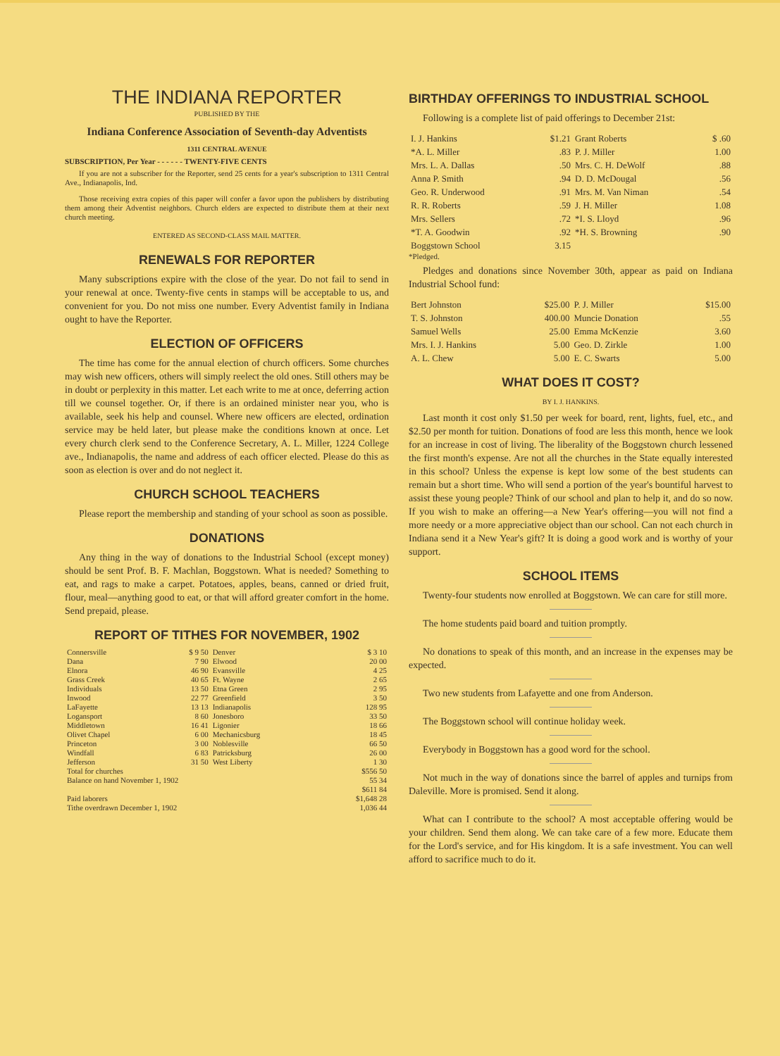THE INDIANA REPORTER
PUBLISHED BY THE
Indiana Conference Association of Seventh-day Adventists
1311 CENTRAL AVENUE
SUBSCRIPTION, Per Year - - - - - - TWENTY-FIVE CENTS
If you are not a subscriber for the Reporter, send 25 cents for a year's subscription to 1311 Central Ave., Indianapolis, Ind.
Those receiving extra copies of this paper will confer a favor upon the publishers by distributing them among their Adventist neighbors. Church elders are expected to distribute them at their next church meeting.
ENTERED AS SECOND-CLASS MAIL MATTER.
RENEWALS FOR REPORTER
Many subscriptions expire with the close of the year. Do not fail to send in your renewal at once. Twenty-five cents in stamps will be acceptable to us, and convenient for you. Do not miss one number. Every Adventist family in Indiana ought to have the Reporter.
ELECTION OF OFFICERS
The time has come for the annual election of church officers. Some churches may wish new officers, others will simply reelect the old ones. Still others may be in doubt or perplexity in this matter. Let each write to me at once, deferring action till we counsel together. Or, if there is an ordained minister near you, who is available, seek his help and counsel. Where new officers are elected, ordination service may be held later, but please make the conditions known at once. Let every church clerk send to the Conference Secretary, A. L. Miller, 1224 College ave., Indianapolis, the name and address of each officer elected. Please do this as soon as election is over and do not neglect it.
CHURCH SCHOOL TEACHERS
Please report the membership and standing of your school as soon as possible.
DONATIONS
Any thing in the way of donations to the Industrial School (except money) should be sent Prof. B. F. Machlan, Boggstown. What is needed? Something to eat, and rags to make a carpet. Potatoes, apples, beans, canned or dried fruit, flour, meal—anything good to eat, or that will afford greater comfort in the home. Send prepaid, please.
REPORT OF TITHES FOR NOVEMBER, 1902
| Connersville | $ 9 50 | Denver | $ 3 10 |
| Dana | 7 90 | Elwood | 20 00 |
| Elnora | 46 90 | Evansville | 4 25 |
| Grass Creek | 40 65 | Ft. Wayne | 2 65 |
| Individuals | 13 50 | Etna Green | 2 95 |
| Inwood | 22 77 | Greenfield | 3 50 |
| LaFayette | 13 13 | Indianapolis | 128 95 |
| Logansport | 8 60 | Jonesboro | 33 50 |
| Middletown | 16 41 | Ligonier | 18 66 |
| Olivet Chapel | 6 00 | Mechanicsburg | 18 45 |
| Princeton | 3 00 | Noblesville | 66 50 |
| Windfall | 6 83 | Patricksburg | 26 00 |
| Jefferson | 31 50 | West Liberty | 1 30 |
| Total for churches | | | $556 50 |
| Balance on hand November 1, 1902 | | | 55 34 |
| | | | $611 84 |
| Paid laborers | | | $1,648 28 |
| Tithe overdrawn December 1, 1902 | | | 1,036 44 |
BIRTHDAY OFFERINGS TO INDUSTRIAL SCHOOL
Following is a complete list of paid offerings to December 21st:
| I. J. Hankins | $1.21 | Grant Roberts | $ .60 |
| *A. L. Miller | .83 | P. J. Miller | 1.00 |
| Mrs. L. A. Dallas | .50 | Mrs. C. H. DeWolf | .88 |
| Anna P. Smith | .94 | D. D. McDougal | .56 |
| Geo. R. Underwood | .91 | Mrs. M. Van Niman | .54 |
| R. R. Roberts | .59 | J. H. Miller | 1.08 |
| Mrs. Sellers | .72 | *I. S. Lloyd | .96 |
| *T. A. Goodwin | .92 | *H. S. Browning | .90 |
| Boggstown School | 3.15 | | |
*Pledged.
Pledges and donations since November 30th, appear as paid on Indiana Industrial School fund:
| Bert Johnston | $25.00 | P. J. Miller | $15.00 |
| T. S. Johnston | 400.00 | Muncie Donation | .55 |
| Samuel Wells | 25.00 | Emma McKenzie | 3.60 |
| Mrs. I. J. Hankins | 5.00 | Geo. D. Zirkle | 1.00 |
| A. L. Chew | 5.00 | E. C. Swarts | 5.00 |
WHAT DOES IT COST?
BY I. J. HANKINS.
Last month it cost only $1.50 per week for board, rent, lights, fuel, etc., and $2.50 per month for tuition. Donations of food are less this month, hence we look for an increase in cost of living. The liberality of the Boggstown church lessened the first month's expense. Are not all the churches in the State equally interested in this school? Unless the expense is kept low some of the best students can remain but a short time. Who will send a portion of the year's bountiful harvest to assist these young people? Think of our school and plan to help it, and do so now. If you wish to make an offering—a New Year's offering—you will not find a more needy or a more appreciative object than our school. Can not each church in Indiana send it a New Year's gift? It is doing a good work and is worthy of your support.
SCHOOL ITEMS
Twenty-four students now enrolled at Boggstown. We can care for still more.
The home students paid board and tuition promptly.
No donations to speak of this month, and an increase in the expenses may be expected.
Two new students from Lafayette and one from Anderson.
The Boggstown school will continue holiday week.
Everybody in Boggstown has a good word for the school.
Not much in the way of donations since the barrel of apples and turnips from Daleville. More is promised. Send it along.
What can I contribute to the school? A most acceptable offering would be your children. Send them along. We can take care of a few more. Educate them for the Lord's service, and for His kingdom. It is a safe investment. You can well afford to sacrifice much to do it.